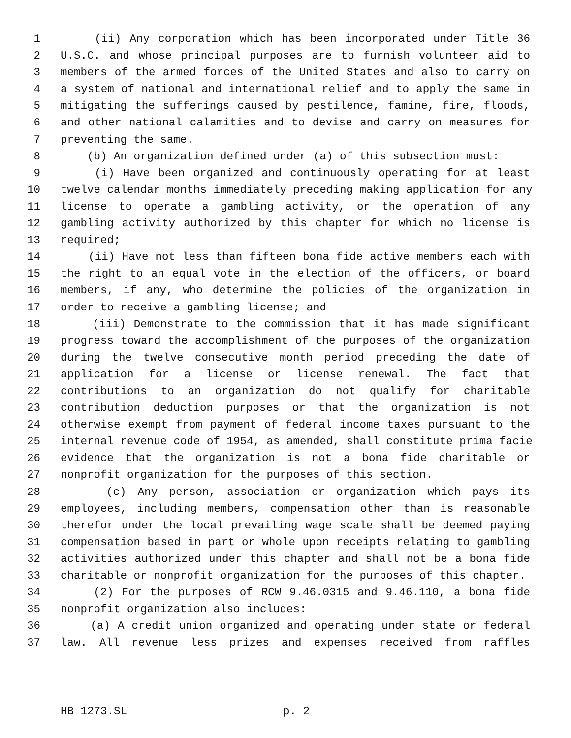1 (ii) Any corporation which has been incorporated under Title 36
2 U.S.C. and whose principal purposes are to furnish volunteer aid to
3 members of the armed forces of the United States and also to carry on
4 a system of national and international relief and to apply the same in
5 mitigating the sufferings caused by pestilence, famine, fire, floods,
6 and other national calamities and to devise and carry on measures for
7 preventing the same.
8 (b) An organization defined under (a) of this subsection must:
9 (i) Have been organized and continuously operating for at least
10 twelve calendar months immediately preceding making application for any
11 license to operate a gambling activity, or the operation of any
12 gambling activity authorized by this chapter for which no license is
13 required;
14 (ii) Have not less than fifteen bona fide active members each with
15 the right to an equal vote in the election of the officers, or board
16 members, if any, who determine the policies of the organization in
17 order to receive a gambling license; and
18 (iii) Demonstrate to the commission that it has made significant
19 progress toward the accomplishment of the purposes of the organization
20 during the twelve consecutive month period preceding the date of
21 application for a license or license renewal. The fact that
22 contributions to an organization do not qualify for charitable
23 contribution deduction purposes or that the organization is not
24 otherwise exempt from payment of federal income taxes pursuant to the
25 internal revenue code of 1954, as amended, shall constitute prima facie
26 evidence that the organization is not a bona fide charitable or
27 nonprofit organization for the purposes of this section.
28 (c) Any person, association or organization which pays its
29 employees, including members, compensation other than is reasonable
30 therefor under the local prevailing wage scale shall be deemed paying
31 compensation based in part or whole upon receipts relating to gambling
32 activities authorized under this chapter and shall not be a bona fide
33 charitable or nonprofit organization for the purposes of this chapter.
34 (2) For the purposes of RCW 9.46.0315 and 9.46.110, a bona fide
35 nonprofit organization also includes:
36 (a) A credit union organized and operating under state or federal
37 law. All revenue less prizes and expenses received from raffles
HB 1273.SL p. 2